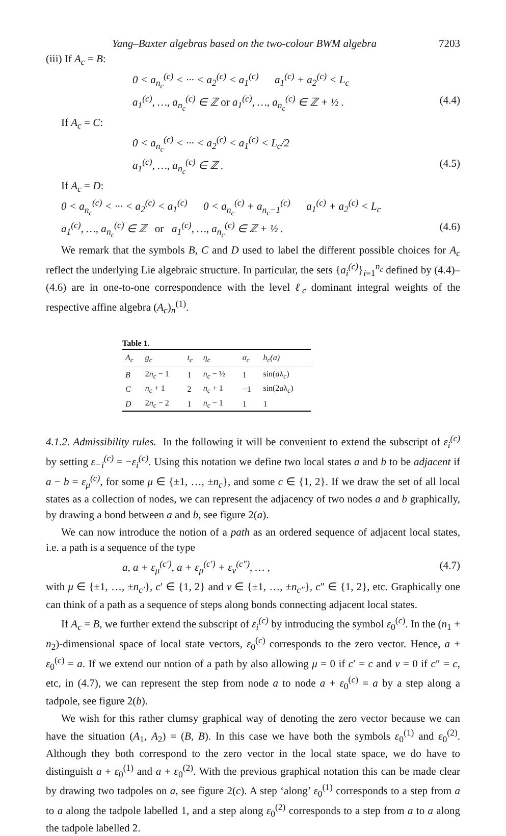Yang–Baxter algebras based on the two-colour BWM algebra 7203
(iii) If A<sub>c</sub> = B:
0 < a<sub>n<sub>c</sub></sub><sup>(c)</sup> < ··· < a<sub>2</sub><sup>(c)</sup> < a<sub>1</sub><sup>(c)</sup> a<sub>1</sub><sup>(c)</sup> + a<sub>2</sub><sup>(c)</sup> < L<sub>c</sub>
a<sub>1</sub><sup>(c)</sup>, …, a<sub>n<sub>c</sub></sub><sup>(c)</sup> ∈ ℤ or a<sub>1</sub><sup>(c)</sup>, …, a<sub>n<sub>c</sub></sub><sup>(c)</sup> ∈ ℤ + ½ . (4.4)
If A<sub>c</sub> = C:
0 < a<sub>n<sub>c</sub></sub><sup>(c)</sup> < ··· < a<sub>2</sub><sup>(c)</sup> < a<sub>1</sub><sup>(c)</sup> < L<sub>c</sub>/2
a<sub>1</sub><sup>(c)</sup>, …, a<sub>n<sub>c</sub></sub><sup>(c)</sup> ∈ ℤ . (4.5)
If A<sub>c</sub> = D:
0 < a<sub>n<sub>c</sub></sub><sup>(c)</sup> < ··· < a<sub>2</sub><sup>(c)</sup> < a<sub>1</sub><sup>(c)</sup> 0 < a<sub>n<sub>c</sub></sub><sup>(c)</sup> + a<sub>n<sub>c</sub>−1</sub><sup>(c)</sup> a<sub>1</sub><sup>(c)</sup> + a<sub>2</sub><sup>(c)</sup> < L<sub>c</sub>
a<sub>1</sub><sup>(c)</sup>, …, a<sub>n<sub>c</sub></sub><sup>(c)</sup> ∈ ℤ or a<sub>1</sub><sup>(c)</sup>, …, a<sub>n<sub>c</sub></sub><sup>(c)</sup> ∈ ℤ + ½ . (4.6)
We remark that the symbols B, C and D used to label the different possible choices for A<sub>c</sub> reflect the underlying Lie algebraic structure. In particular, the sets {a<sub>i</sub><sup>(c)</sup>}<sub>i=1</sub><sup>n<sub>c</sub></sup> defined by (4.4)–(4.6) are in one-to-one correspondence with the level ℓ<sub>c</sub> dominant integral weights of the respective affine algebra (A<sub>c</sub>)<sub>n</sub><sup>(1)</sup>.
Table 1.
| A<sub>c</sub> | g<sub>c</sub> | t<sub>c</sub> | η<sub>c</sub> | σ<sub>c</sub> | h<sub>c</sub>(a) |
| --- | --- | --- | --- | --- | --- |
| B | 2 n<sub>c</sub> − 1 | 1 | n<sub>c</sub> − ½ | 1 | sin( a λ<sub>c</sub>) |
| C | n<sub>c</sub> + 1 | 2 | n<sub>c</sub> + 1 | −1 | sin(2 a λ<sub>c</sub>) |
| D | 2 n<sub>c</sub> − 2 | 1 | n<sub>c</sub> − 1 | 1 | 1 |
4.1.2. Admissibility rules. In the following it will be convenient to extend the subscript of ε<sub>i</sub><sup>(c)</sup> by setting ε<sub>−i</sub><sup>(c)</sup> = −ε<sub>i</sub><sup>(c)</sup>. Using this notation we define two local states a and b to be adjacent if a − b = ε<sub>μ</sub><sup>(c)</sup>, for some μ ∈ {±1, …, ±n<sub>c</sub>}, and some c ∈ {1, 2}. If we draw the set of all local states as a collection of nodes, we can represent the adjacency of two nodes a and b graphically, by drawing a bond between a and b, see figure 2(a).
We can now introduce the notion of a path as an ordered sequence of adjacent local states, i.e. a path is a sequence of the type
a, a + ε<sub>μ</sub><sup>(c′)</sup>, a + ε<sub>μ</sub><sup>(c′)</sup> + ε<sub>ν</sub><sup>(c″)</sup>, … , (4.7)
with μ ∈ {±1, …, ±n<sub>c′</sub>}, c′ ∈ {1, 2} and ν ∈ {±1, …, ±n<sub>c″</sub>}, c″ ∈ {1, 2}, etc. Graphically one can think of a path as a sequence of steps along bonds connecting adjacent local states.
If A<sub>c</sub> = B, we further extend the subscript of ε<sub>i</sub><sup>(c)</sup> by introducing the symbol ε<sub>0</sub><sup>(c)</sup>. In the (n<sub>1</sub> + n<sub>2</sub>)-dimensional space of local state vectors, ε<sub>0</sub><sup>(c)</sup> corresponds to the zero vector. Hence, a + ε<sub>0</sub><sup>(c)</sup> = a. If we extend our notion of a path by also allowing μ = 0 if c′ = c and ν = 0 if c″ = c, etc, in (4.7), we can represent the step from node a to node a + ε<sub>0</sub><sup>(c)</sup> = a by a step along a tadpole, see figure 2(b).
We wish for this rather clumsy graphical way of denoting the zero vector because we can have the situation (A<sub>1</sub>, A<sub>2</sub>) = (B, B). In this case we have both the symbols ε<sub>0</sub><sup>(1)</sup> and ε<sub>0</sub><sup>(2)</sup>. Although they both correspond to the zero vector in the local state space, we do have to distinguish a + ε<sub>0</sub><sup>(1)</sup> and a + ε<sub>0</sub><sup>(2)</sup>. With the previous graphical notation this can be made clear by drawing two tadpoles on a, see figure 2(c). A step ‘along’ ε<sub>0</sub><sup>(1)</sup> corresponds to a step from a to a along the tadpole labelled 1, and a step along ε<sub>0</sub><sup>(2)</sup> corresponds to a step from a to a along the tadpole labelled 2.